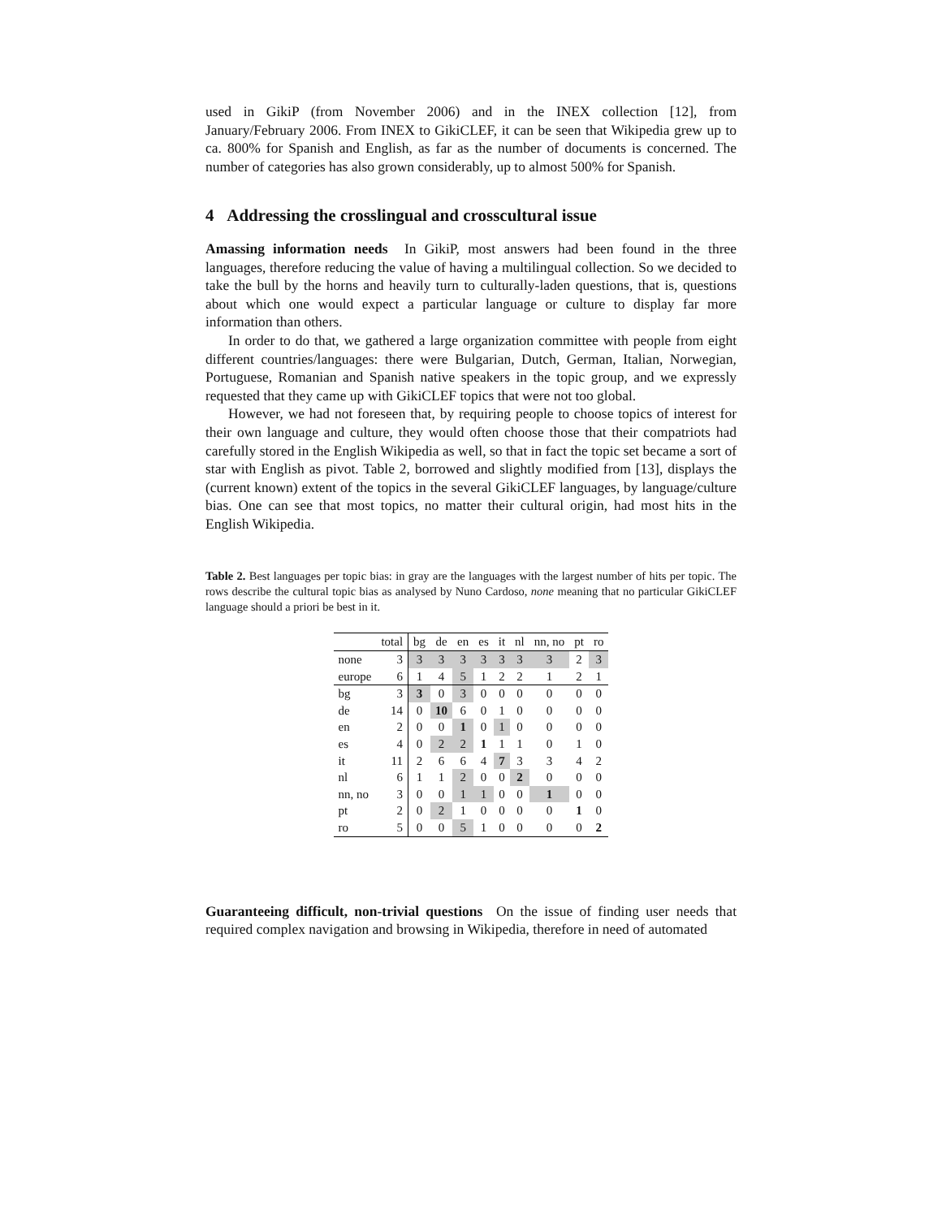used in GikiP (from November 2006) and in the INEX collection [12], from January/February 2006. From INEX to GikiCLEF, it can be seen that Wikipedia grew up to ca. 800% for Spanish and English, as far as the number of documents is concerned. The number of categories has also grown considerably, up to almost 500% for Spanish.
4 Addressing the crosslingual and crosscultural issue
Amassing information needs In GikiP, most answers had been found in the three languages, therefore reducing the value of having a multilingual collection. So we decided to take the bull by the horns and heavily turn to culturally-laden questions, that is, questions about which one would expect a particular language or culture to display far more information than others.
In order to do that, we gathered a large organization committee with people from eight different countries/languages: there were Bulgarian, Dutch, German, Italian, Norwegian, Portuguese, Romanian and Spanish native speakers in the topic group, and we expressly requested that they came up with GikiCLEF topics that were not too global.
However, we had not foreseen that, by requiring people to choose topics of interest for their own language and culture, they would often choose those that their compatriots had carefully stored in the English Wikipedia as well, so that in fact the topic set became a sort of star with English as pivot. Table 2, borrowed and slightly modified from [13], displays the (current known) extent of the topics in the several GikiCLEF languages, by language/culture bias. One can see that most topics, no matter their cultural origin, had most hits in the English Wikipedia.
Table 2. Best languages per topic bias: in gray are the languages with the largest number of hits per topic. The rows describe the cultural topic bias as analysed by Nuno Cardoso, none meaning that no particular GikiCLEF language should a priori be best in it.
| | total | bg | de | en | es | it | nl | nn, no | pt | ro |
| --- | --- | --- | --- | --- | --- | --- | --- | --- | --- | --- |
| none | 3 | 3 | 3 | 3 | 3 | 3 | 3 | 3 | 2 | 3 |
| europe | 6 | 1 | 4 | 5 | 1 | 2 | 2 | 1 | 2 | 1 |
| bg | 3 | 3 | 0 | 3 | 0 | 0 | 0 | 0 | 0 | 0 |
| de | 14 | 0 | 10 | 6 | 0 | 1 | 0 | 0 | 0 | 0 |
| en | 2 | 0 | 0 | 1 | 0 | 1 | 0 | 0 | 0 | 0 |
| es | 4 | 0 | 2 | 2 | 1 | 1 | 1 | 0 | 1 | 0 |
| it | 11 | 2 | 6 | 6 | 4 | 7 | 3 | 3 | 4 | 2 |
| nl | 6 | 1 | 1 | 2 | 0 | 0 | 2 | 0 | 0 | 0 |
| nn, no | 3 | 0 | 0 | 1 | 1 | 0 | 0 | 1 | 0 | 0 |
| pt | 2 | 0 | 2 | 1 | 0 | 0 | 0 | 0 | 1 | 0 |
| ro | 5 | 0 | 0 | 5 | 1 | 0 | 0 | 0 | 0 | 2 |
Guaranteeing difficult, non-trivial questions On the issue of finding user needs that required complex navigation and browsing in Wikipedia, therefore in need of automated